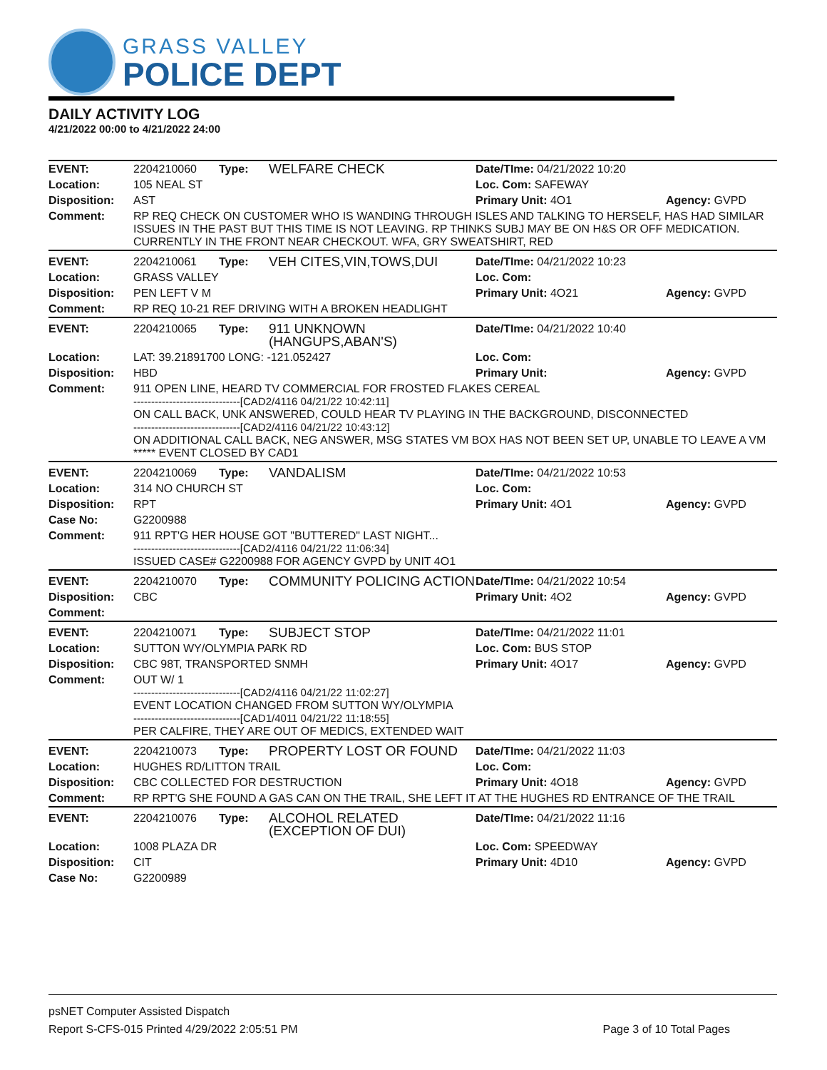GRASS VALLEY
POLICE DEPT
DAILY ACTIVITY LOG
4/21/2022 00:00 to 4/21/2022 24:00
| EVENT: | 2204210060 | Type: | WELFARE CHECK | Date/TIme: 04/21/2022 10:20 | |
| Location: | 105 NEAL ST | | | Loc. Com: SAFEWAY | |
| Disposition: | AST | | | Primary Unit: 4O1 | Agency: GVPD |
| Comment: | RP REQ CHECK ON CUSTOMER WHO IS WANDING THROUGH ISLES AND TALKING TO HERSELF, HAS HAD SIMILAR ISSUES IN THE PAST BUT THIS TIME IS NOT LEAVING. RP THINKS SUBJ MAY BE ON H&S OR OFF MEDICATION. CURRENTLY IN THE FRONT NEAR CHECKOUT. WFA, GRY SWEATSHIRT, RED | | | | |
| EVENT: | 2204210061 | Type: | VEH CITES,VIN,TOWS,DUI | Date/TIme: 04/21/2022 10:23 | |
| Location: | GRASS VALLEY | | | Loc. Com: | |
| Disposition: | PEN LEFT V M | | | Primary Unit: 4O21 | Agency: GVPD |
| Comment: | RP REQ 10-21 REF DRIVING WITH A BROKEN HEADLIGHT | | | | |
| EVENT: | 2204210065 | Type: | 911 UNKNOWN (HANGUPS,ABAN'S) | Date/TIme: 04/21/2022 10:40 | |
| Location: | LAT: 39.21891700 LONG: -121.052427 | | | Loc. Com: | |
| Disposition: | HBD | | | Primary Unit: | Agency: GVPD |
| Comment: | 911 OPEN LINE, HEARD TV COMMERCIAL FOR FROSTED FLAKES CEREAL ------------------------------[CAD2/4116 04/21/22 10:42:11] ON CALL BACK, UNK ANSWERED, COULD HEAR TV PLAYING IN THE BACKGROUND, DISCONNECTED ------------------------------[CAD2/4116 04/21/22 10:43:12] ON ADDITIONAL CALL BACK, NEG ANSWER, MSG STATES VM BOX HAS NOT BEEN SET UP, UNABLE TO LEAVE A VM ***** EVENT CLOSED BY CAD1 | | | | |
| EVENT: | 2204210069 | Type: | VANDALISM | Date/TIme: 04/21/2022 10:53 | |
| Location: | 314 NO CHURCH ST | | | Loc. Com: | |
| Disposition: | RPT | | | Primary Unit: 4O1 | Agency: GVPD |
| Case No: | G2200988 | | | | |
| Comment: | 911 RPT'G HER HOUSE GOT "BUTTERED" LAST NIGHT... ------------------------------[CAD2/4116 04/21/22 11:06:34] ISSUED CASE# G2200988 FOR AGENCY GVPD by UNIT 4O1 | | | | |
| EVENT: | 2204210070 | Type: | COMMUNITY POLICING ACTION | Date/TIme: 04/21/2022 10:54 | |
| Disposition: | CBC | | | Primary Unit: 4O2 | Agency: GVPD |
| Comment: | | | | | |
| EVENT: | 2204210071 | Type: | SUBJECT STOP | Date/TIme: 04/21/2022 11:01 | |
| Location: | SUTTON WY/OLYMPIA PARK RD | | | Loc. Com: BUS STOP | |
| Disposition: | CBC 98T, TRANSPORTED SNMH | | | Primary Unit: 4O17 | Agency: GVPD |
| Comment: | OUT W/ 1 ------------------------------[CAD2/4116 04/21/22 11:02:27] EVENT LOCATION CHANGED FROM SUTTON WY/OLYMPIA ------------------------------[CAD1/4011 04/21/22 11:18:55] PER CALFIRE, THEY ARE OUT OF MEDICS, EXTENDED WAIT | | | | |
| EVENT: | 2204210073 | Type: | PROPERTY LOST OR FOUND | Date/TIme: 04/21/2022 11:03 | |
| Location: | HUGHES RD/LITTON TRAIL | | | Loc. Com: | |
| Disposition: | CBC COLLECTED FOR DESTRUCTION | | | Primary Unit: 4O18 | Agency: GVPD |
| Comment: | RP RPT'G SHE FOUND A GAS CAN ON THE TRAIL, SHE LEFT IT AT THE HUGHES RD ENTRANCE OF THE TRAIL | | | | |
| EVENT: | 2204210076 | Type: | ALCOHOL RELATED (EXCEPTION OF DUI) | Date/TIme: 04/21/2022 11:16 | |
| Location: | 1008 PLAZA DR | | | Loc. Com: SPEEDWAY | |
| Disposition: | CIT | | | Primary Unit: 4D10 | Agency: GVPD |
| Case No: | G2200989 | | | | |
psNET Computer Assisted Dispatch
Report S-CFS-015 Printed 4/29/2022 2:05:51 PM Page 3 of 10 Total Pages